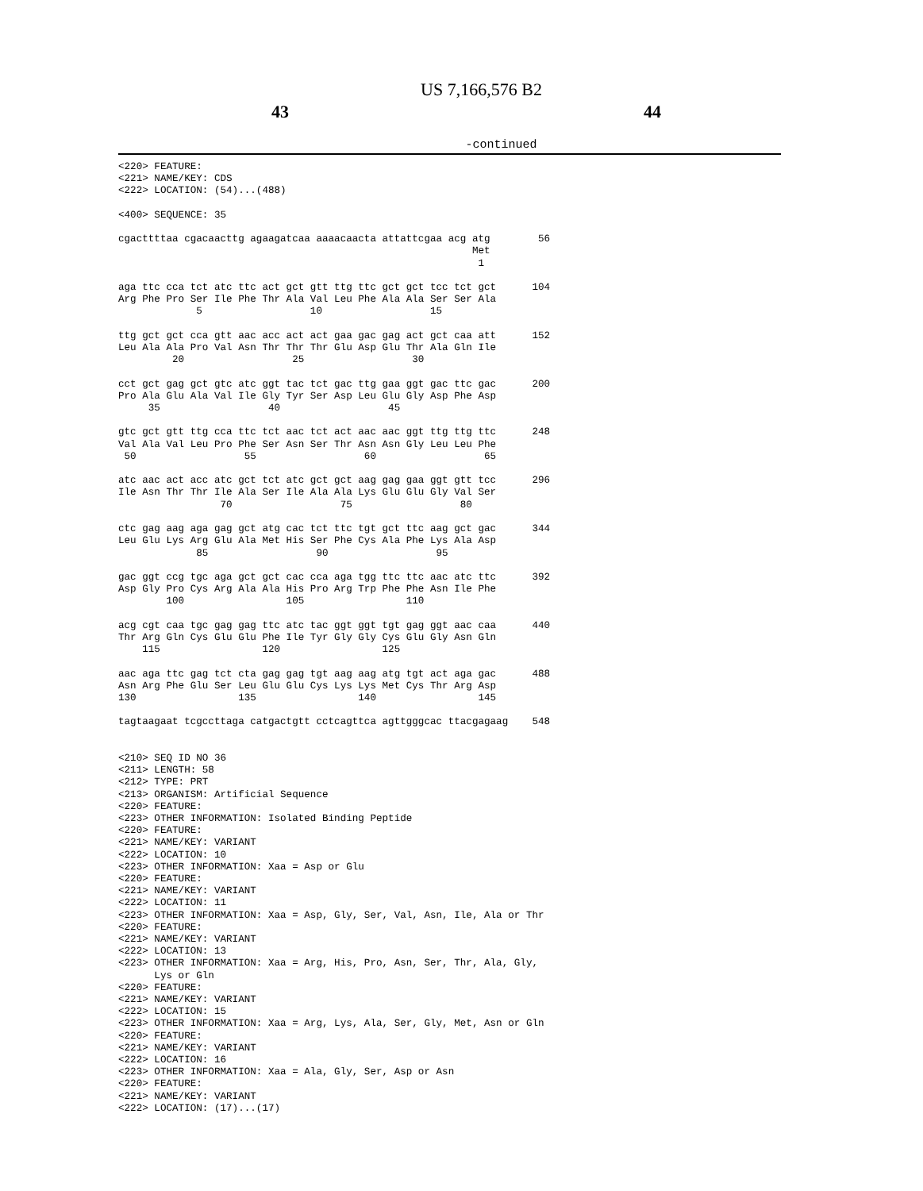US 7,166,576 B2
43 44
-continued
<220> FEATURE:
<221> NAME/KEY: CDS
<222> LOCATION: (54)...(488)

<400> SEQUENCE: 35

cgacttttaa cgacaacttg agaagatcaa aaaacaacta attattcgaa acg atg        56
                                                           Met
                                                            1

aga ttc cca tct atc ttc act gct gtt ttg ttc gct gct tcc tct gct      104
Arg Phe Pro Ser Ile Phe Thr Ala Val Leu Phe Ala Ala Ser Ser Ala
             5                  10                  15

ttg gct gct cca gtt aac acc act act gaa gac gag act gct caa att      152
Leu Ala Ala Pro Val Asn Thr Thr Thr Glu Asp Glu Thr Ala Gln Ile
         20                  25                  30

cct gct gag gct gtc atc ggt tac tct gac ttg gaa ggt gac ttc gac      200
Pro Ala Glu Ala Val Ile Gly Tyr Ser Asp Leu Glu Gly Asp Phe Asp
     35                  40                  45

gtc gct gtt ttg cca ttc tct aac tct act aac aac ggt ttg ttg ttc      248
Val Ala Val Leu Pro Phe Ser Asn Ser Thr Asn Asn Gly Leu Leu Phe
 50                  55                  60                  65

atc aac act acc atc gct tct atc gct gct aag gag gaa ggt gtt tcc      296
Ile Asn Thr Thr Ile Ala Ser Ile Ala Ala Lys Glu Glu Gly Val Ser
                 70                  75                  80

ctc gag aag aga gag gct atg cac tct ttc tgt gct ttc aag gct gac      344
Leu Glu Lys Arg Glu Ala Met His Ser Phe Cys Ala Phe Lys Ala Asp
             85                  90                  95

gac ggt ccg tgc aga gct gct cac cca aga tgg ttc ttc aac atc ttc      392
Asp Gly Pro Cys Arg Ala Ala His Pro Arg Trp Phe Phe Asn Ile Phe
        100                 105                 110

acg cgt caa tgc gag gag ttc atc tac ggt ggt tgt gag ggt aac caa      440
Thr Arg Gln Cys Glu Glu Phe Ile Tyr Gly Gly Cys Glu Gly Asn Gln
    115                 120                 125

aac aga ttc gag tct cta gag gag tgt aag aag atg tgt act aga gac      488
Asn Arg Phe Glu Ser Leu Glu Glu Cys Lys Lys Met Cys Thr Arg Asp
130                 135                 140                 145

tagtaagaat tcgccttaga catgactgtt cctcagttca agttgggcac ttacgagaag    548


<210> SEQ ID NO 36
<211> LENGTH: 58
<212> TYPE: PRT
<213> ORGANISM: Artificial Sequence
<220> FEATURE:
<223> OTHER INFORMATION: Isolated Binding Peptide
<220> FEATURE:
<221> NAME/KEY: VARIANT
<222> LOCATION: 10
<223> OTHER INFORMATION: Xaa = Asp or Glu
<220> FEATURE:
<221> NAME/KEY: VARIANT
<222> LOCATION: 11
<223> OTHER INFORMATION: Xaa = Asp, Gly, Ser, Val, Asn, Ile, Ala or Thr
<220> FEATURE:
<221> NAME/KEY: VARIANT
<222> LOCATION: 13
<223> OTHER INFORMATION: Xaa = Arg, His, Pro, Asn, Ser, Thr, Ala, Gly,
      Lys or Gln
<220> FEATURE:
<221> NAME/KEY: VARIANT
<222> LOCATION: 15
<223> OTHER INFORMATION: Xaa = Arg, Lys, Ala, Ser, Gly, Met, Asn or Gln
<220> FEATURE:
<221> NAME/KEY: VARIANT
<222> LOCATION: 16
<223> OTHER INFORMATION: Xaa = Ala, Gly, Ser, Asp or Asn
<220> FEATURE:
<221> NAME/KEY: VARIANT
<222> LOCATION: (17)...(17)